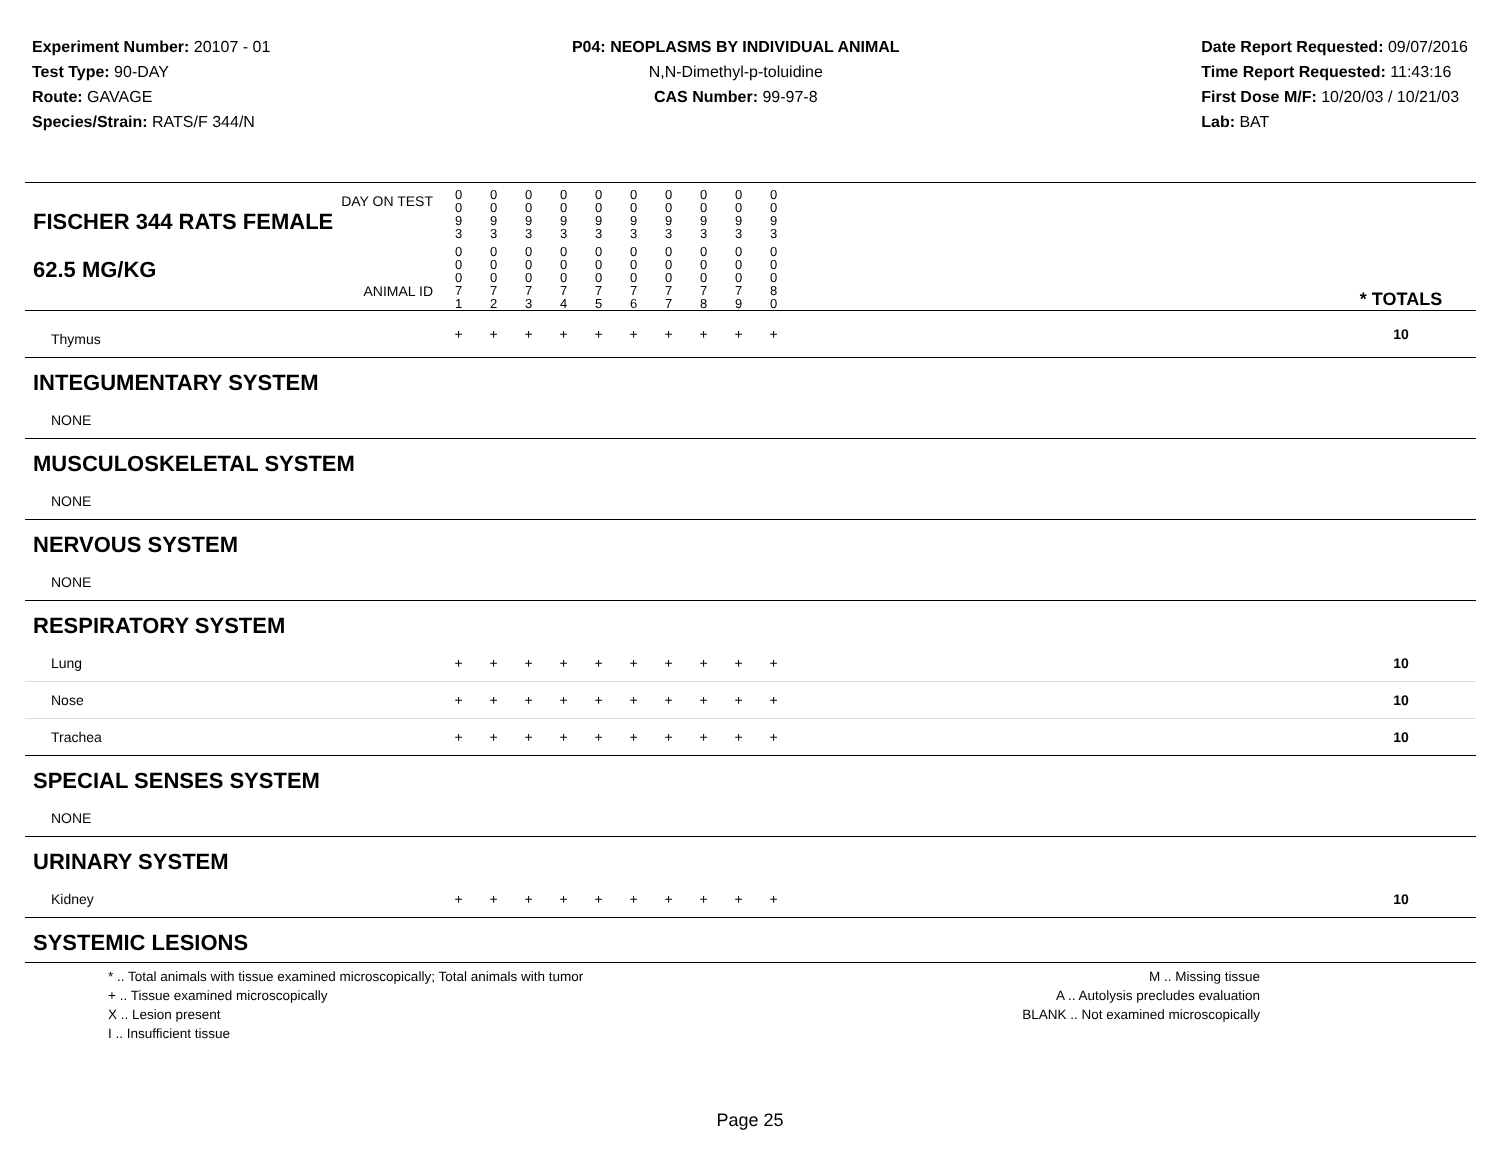Experiment Number: 20107 - 01
Test Type: 90-DAY
Route: GAVAGE
Species/Strain: RATS/F 344/N
P04: NEOPLASMS BY INDIVIDUAL ANIMAL
N,N-Dimethyl-p-toluidine
CAS Number: 99-97-8
Date Report Requested: 09/07/2016
Time Report Requested: 11:43:16
First Dose M/F: 10/20/03 / 10/21/03
Lab: BAT
| DAY ON TEST FISCHER 344 RATS FEMALE | 0 0 9 3 | 0 0 9 3 | 0 0 9 3 | 0 0 9 3 | 0 0 9 3 | 0 0 9 3 | 0 0 9 3 | 0 0 9 3 | 0 0 9 3 | 0 0 9 3 | | |
| 62.5 MG/KG ANIMAL ID | 0 0 0 7 1 | 0 0 0 7 2 | 0 0 0 7 3 | 0 0 0 7 4 | 0 0 0 7 5 | 0 0 0 7 6 | 0 0 0 7 7 | 0 0 0 7 8 | 0 0 0 7 9 | 0 0 0 8 0 | | * TOTALS |
| Thymus | + | + | + | + | + | + | + | + | + | + | | 10 |
| INTEGUMENTARY SYSTEM | | | | | | | | | | | | |
| NONE | | | | | | | | | | | | |
| MUSCULOSKELETAL SYSTEM | | | | | | | | | | | | |
| NONE | | | | | | | | | | | | |
| NERVOUS SYSTEM | | | | | | | | | | | | |
| NONE | | | | | | | | | | | | |
| RESPIRATORY SYSTEM | | | | | | | | | | | | |
| Lung | + | + | + | + | + | + | + | + | + | + | | 10 |
| Nose | + | + | + | + | + | + | + | + | + | + | | 10 |
| Trachea | + | + | + | + | + | + | + | + | + | + | | 10 |
| SPECIAL SENSES SYSTEM | | | | | | | | | | | | |
| NONE | | | | | | | | | | | | |
| URINARY SYSTEM | | | | | | | | | | | | |
| Kidney | + | + | + | + | + | + | + | + | + | + | | 10 |
| SYSTEMIC LESIONS | | | | | | | | | | | | |
* .. Total animals with tissue examined microscopically; Total animals with tumor
+ .. Tissue examined microscopically
X .. Lesion present
I .. Insufficient tissue
M .. Missing tissue
A .. Autolysis precludes evaluation
BLANK .. Not examined microscopically
Page 25